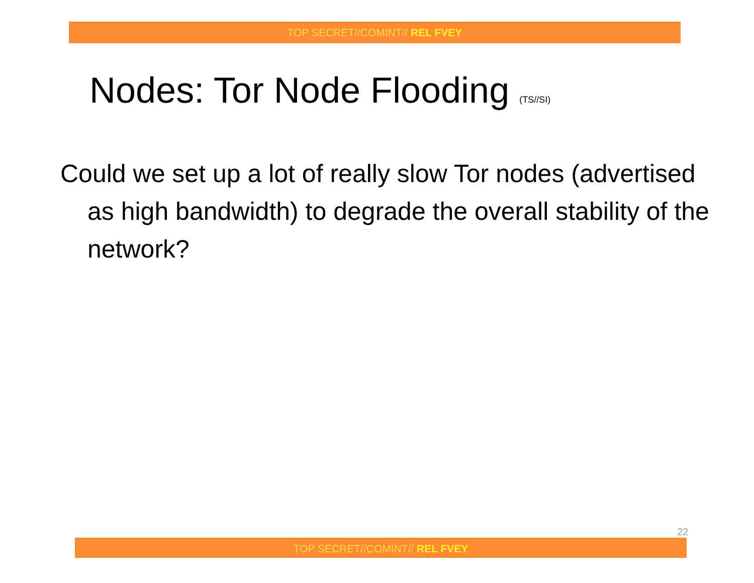TOP SECRET//COMINT// REL FVEY
Nodes: Tor Node Flooding (TS//SI)
Could we set up a lot of really slow Tor nodes (advertised as high bandwidth) to degrade the overall stability of the network?
22
TOP SECRET//COMINT// REL FVEY